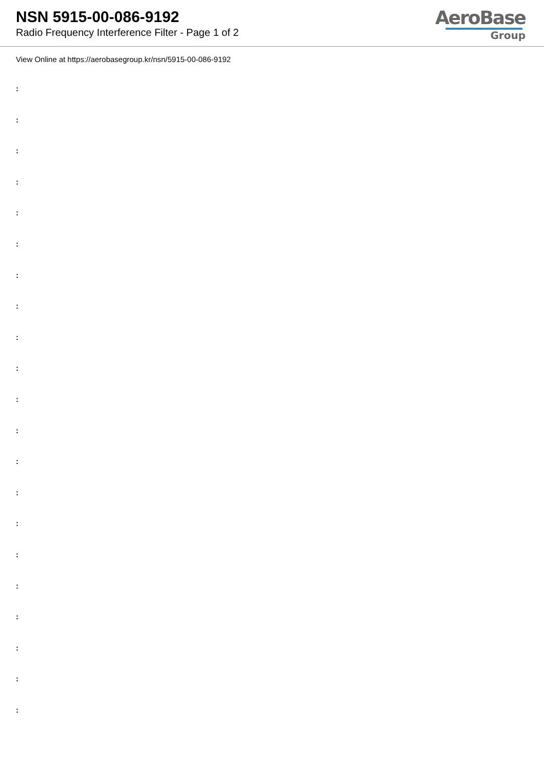NSN 5915-00-086-9192
Radio Frequency Interference Filter - Page 1 of 2
AeroBase
Group
View Online at https://aerobasegroup.kr/nsn/5915-00-086-9192
:
:
:
:
:
:
:
:
:
:
:
:
:
:
:
:
:
:
:
:
: